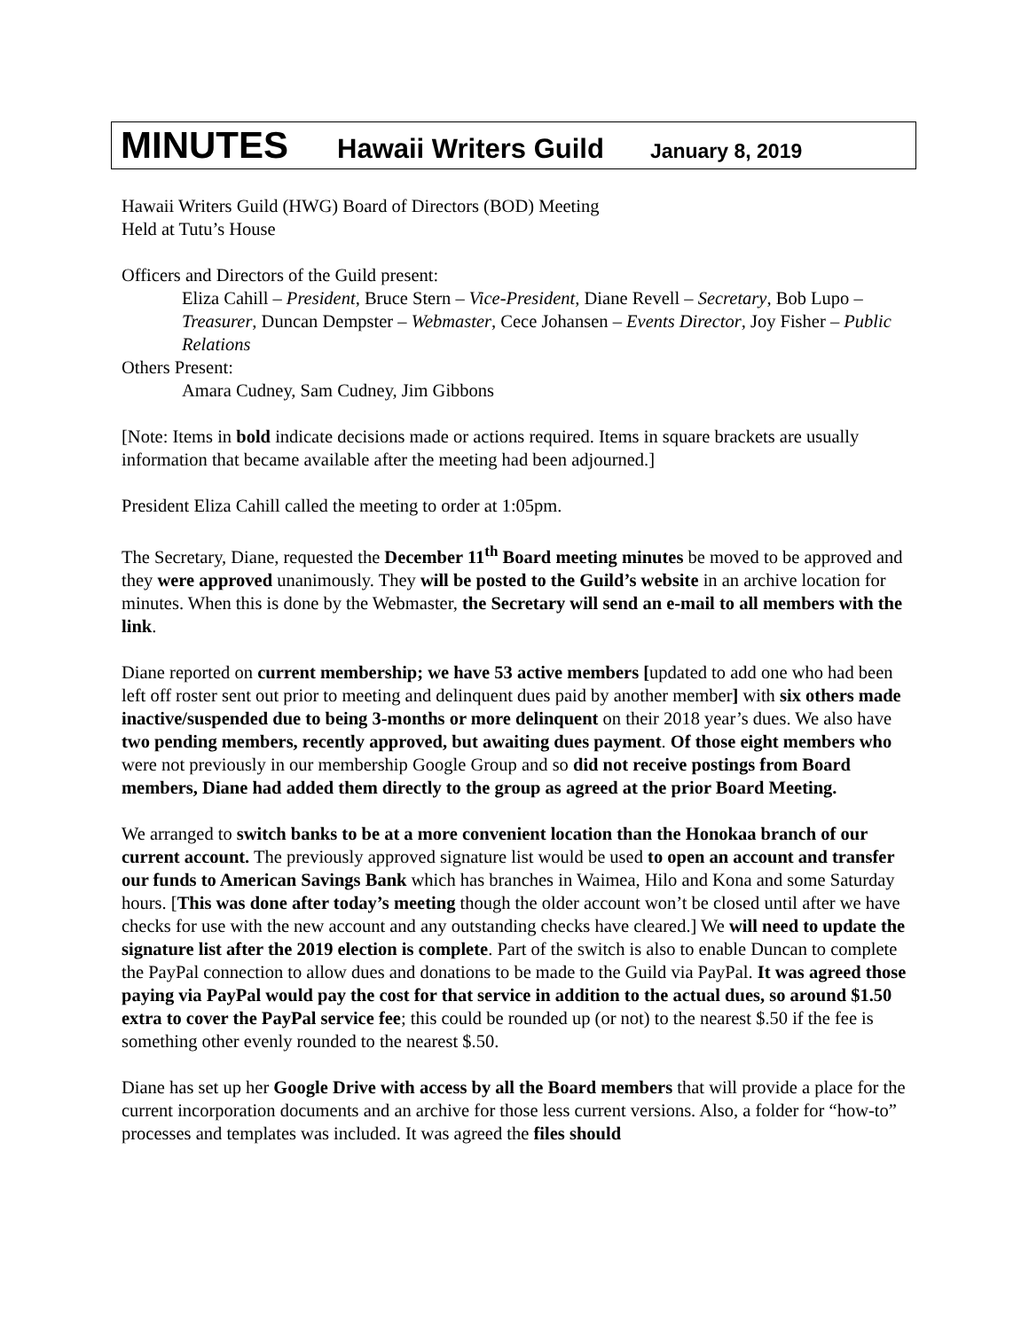MINUTES Hawaii Writers Guild January 8, 2019
Hawaii Writers Guild (HWG) Board of Directors (BOD) Meeting
Held at Tutu’s House
Officers and Directors of the Guild present:
Eliza Cahill – President, Bruce Stern – Vice-President, Diane Revell – Secretary, Bob Lupo – Treasurer, Duncan Dempster – Webmaster, Cece Johansen – Events Director, Joy Fisher – Public Relations
Others Present:
Amara Cudney, Sam Cudney, Jim Gibbons
[Note: Items in bold indicate decisions made or actions required. Items in square brackets are usually information that became available after the meeting had been adjourned.]
President Eliza Cahill called the meeting to order at 1:05pm.
The Secretary, Diane, requested the December 11<sup>th</sup> Board meeting minutes be moved to be approved and they were approved unanimously. They will be posted to the Guild’s website in an archive location for minutes. When this is done by the Webmaster, the Secretary will send an e-mail to all members with the link.
Diane reported on current membership; we have 53 active members [updated to add one who had been left off roster sent out prior to meeting and delinquent dues paid by another member] with six others made inactive/suspended due to being 3-months or more delinquent on their 2018 year’s dues. We also have two pending members, recently approved, but awaiting dues payment. Of those eight members who were not previously in our membership Google Group and so did not receive postings from Board members, Diane had added them directly to the group as agreed at the prior Board Meeting.
We arranged to switch banks to be at a more convenient location than the Honokaa branch of our current account. The previously approved signature list would be used to open an account and transfer our funds to American Savings Bank which has branches in Waimea, Hilo and Kona and some Saturday hours. [This was done after today’s meeting though the older account won’t be closed until after we have checks for use with the new account and any outstanding checks have cleared.] We will need to update the signature list after the 2019 election is complete. Part of the switch is also to enable Duncan to complete the PayPal connection to allow dues and donations to be made to the Guild via PayPal. It was agreed those paying via PayPal would pay the cost for that service in addition to the actual dues, so around $1.50 extra to cover the PayPal service fee; this could be rounded up (or not) to the nearest $.50 if the fee is something other evenly rounded to the nearest $.50.
Diane has set up her Google Drive with access by all the Board members that will provide a place for the current incorporation documents and an archive for those less current versions. Also, a folder for “how-to” processes and templates was included. It was agreed the files should